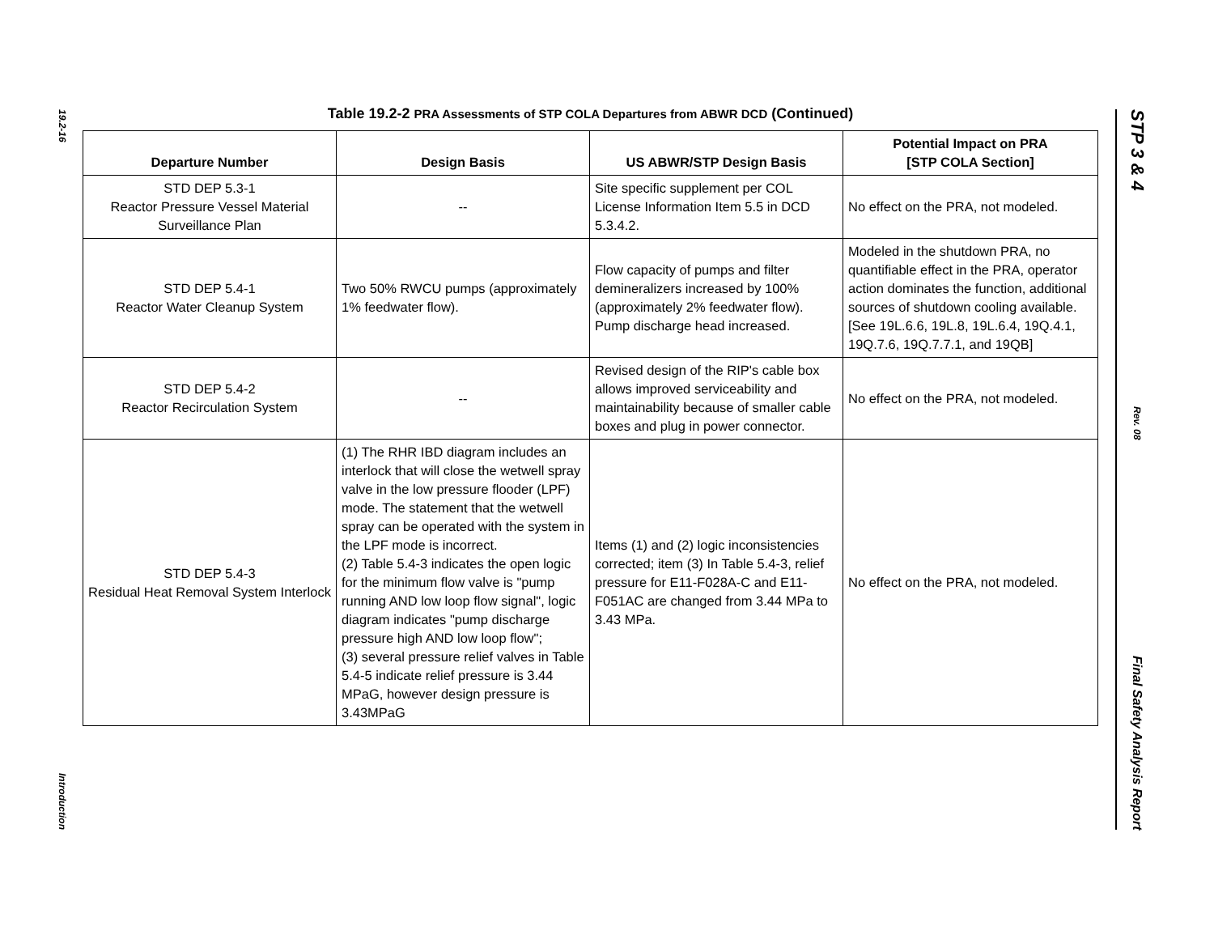19.2-16
Introduction
STP 3 & 4
Rev. 08
Final Safety Analysis Report
Table 19.2-2 PRA Assessments of STP COLA Departures from ABWR DCD (Continued)
| Departure Number | Design Basis | US ABWR/STP Design Basis | Potential Impact on PRA [STP COLA Section] |
| --- | --- | --- | --- |
| STD DEP 5.3-1 Reactor Pressure Vessel Material Surveillance Plan | -- | Site specific supplement per COL License Information Item 5.5 in DCD 5.3.4.2. | No effect on the PRA, not modeled. |
| STD DEP 5.4-1 Reactor Water Cleanup System | Two 50% RWCU pumps (approximately 1% feedwater flow). | Flow capacity of pumps and filter demineralizers increased by 100% (approximately 2% feedwater flow). Pump discharge head increased. | Modeled in the shutdown PRA, no quantifiable effect in the PRA, operator action dominates the function, additional sources of shutdown cooling available. [See 19L.6.6, 19L.8, 19L.6.4, 19Q.4.1, 19Q.7.6, 19Q.7.7.1, and 19QB] |
| STD DEP 5.4-2 Reactor Recirculation System | -- | Revised design of the RIP's cable box allows improved serviceability and maintainability because of smaller cable boxes and plug in power connector. | No effect on the PRA, not modeled. |
| STD DEP 5.4-3 Residual Heat Removal System Interlock | (1) The RHR IBD diagram includes an interlock that will close the wetwell spray valve in the low pressure flooder (LPF) mode. The statement that the wetwell spray can be operated with the system in the LPF mode is incorrect. (2) Table 5.4-3 indicates the open logic for the minimum flow valve is "pump running AND low loop flow signal", logic diagram indicates "pump discharge pressure high AND low loop flow"; (3) several pressure relief valves in Table 5.4-5 indicate relief pressure is 3.44 MPaG, however design pressure is 3.43MPaG | Items (1) and (2) logic inconsistencies corrected; item (3) In Table 5.4-3, relief pressure for E11-F028A-C and E11-F051AC are changed from 3.44 MPa to 3.43 MPa. | No effect on the PRA, not modeled. |